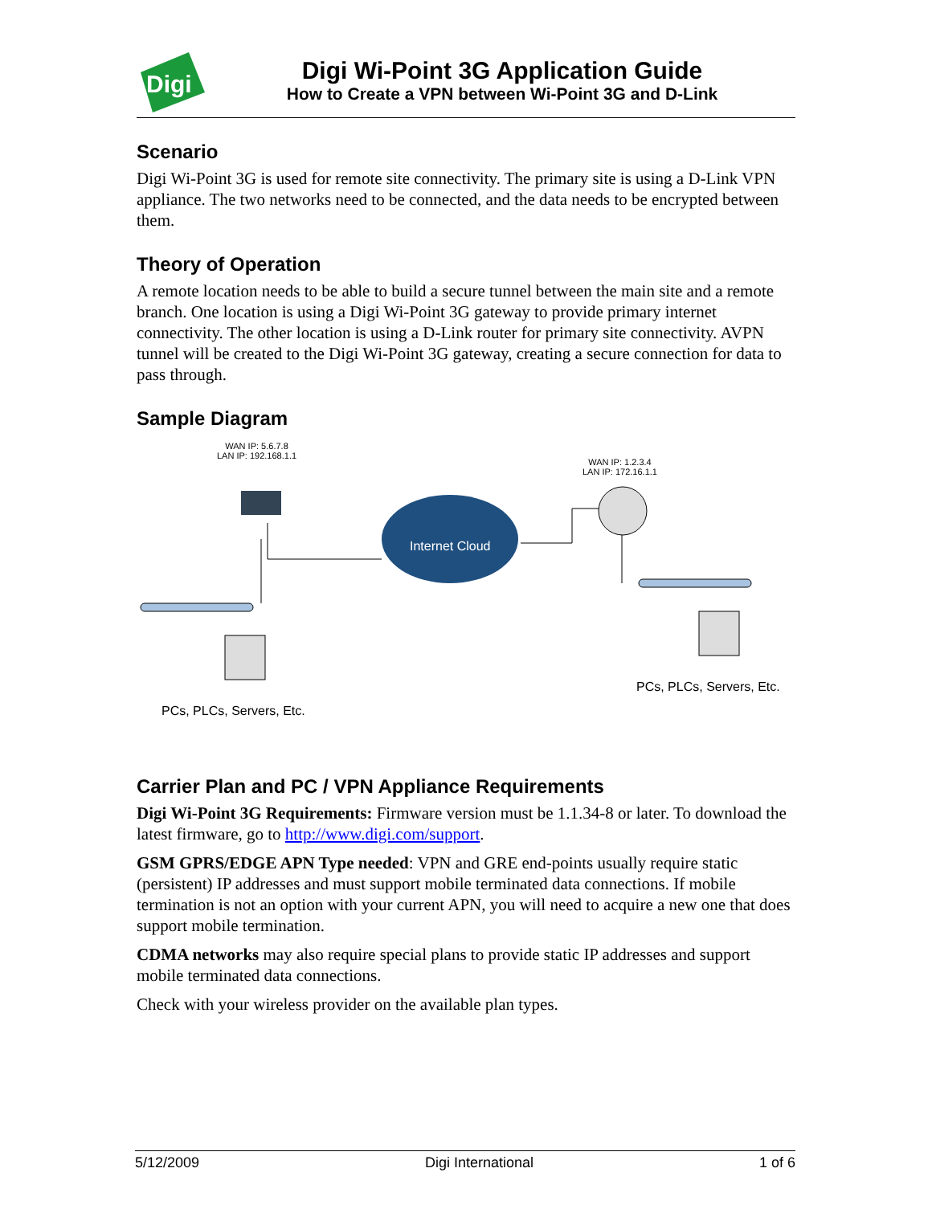Digi
Digi Wi-Point 3G Application Guide
How to Create a VPN between Wi-Point 3G and D-Link
Scenario
Digi Wi-Point 3G is used for remote site connectivity. The primary site is using a D-Link VPN appliance. The two networks need to be connected, and the data needs to be encrypted between them.
Theory of Operation
A remote location needs to be able to build a secure tunnel between the main site and a remote branch. One location is using a Digi Wi-Point 3G gateway to provide primary internet connectivity. The other location is using a D-Link router for primary site connectivity. AVPN tunnel will be created to the Digi Wi-Point 3G gateway, creating a secure connection for data to pass through.
Sample Diagram
WAN IP: 5.6.7.8
LAN IP: 192.168.1.1
WAN IP: 1.2.3.4
LAN IP: 172.16.1.1
Internet Cloud
PCs, PLCs, Servers, Etc.
PCs, PLCs, Servers, Etc.
Carrier Plan and PC / VPN Appliance Requirements
Digi Wi-Point 3G Requirements: Firmware version must be 1.1.34-8 or later. To download the latest firmware, go to http://www.digi.com/support.
GSM GPRS/EDGE APN Type needed: VPN and GRE end-points usually require static (persistent) IP addresses and must support mobile terminated data connections. If mobile termination is not an option with your current APN, you will need to acquire a new one that does support mobile termination.
CDMA networks may also require special plans to provide static IP addresses and support mobile terminated data connections.
Check with your wireless provider on the available plan types.
5/12/2009 Digi International 1 of 6